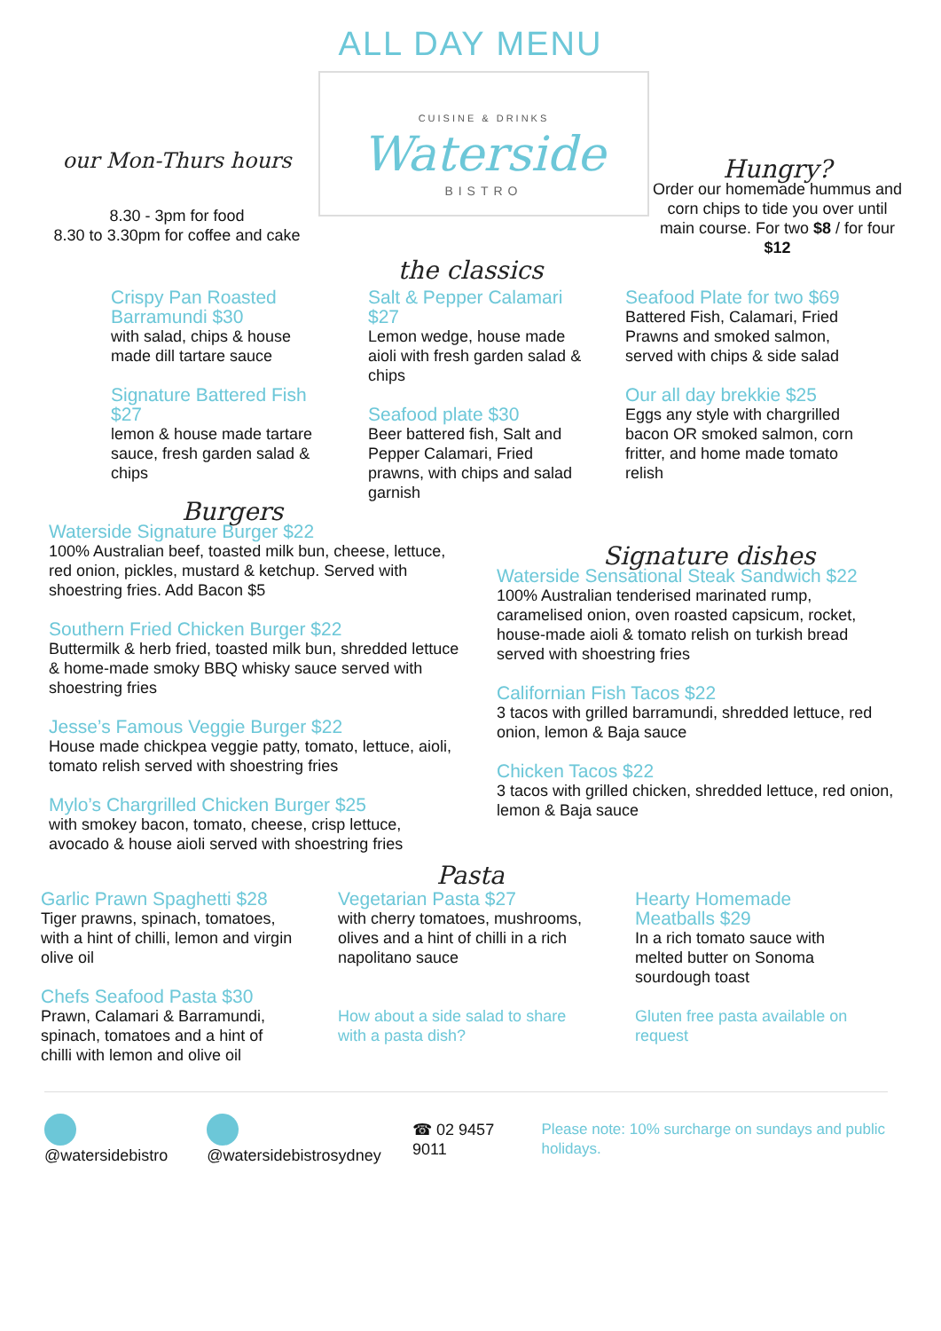ALL DAY MENU
our Mon-Thurs hours
8.30 - 3pm for food
8.30 to 3.30pm for coffee and cake
CUISINE & DRINKS
Waterside
BISTRO
Hungry?
Order our homemade hummus and corn chips to tide you over until main course. For two $8 / for four $12
the classics
Crispy Pan Roasted Barramundi $30
with salad, chips & house made dill tartare sauce
Signature Battered Fish $27
lemon & house made tartare sauce, fresh garden salad & chips
Salt & Pepper Calamari $27
Lemon wedge, house made aioli with fresh garden salad & chips
Seafood plate $30
Beer battered fish, Salt and Pepper Calamari, Fried prawns, with chips and salad garnish
Seafood Plate for two $69
Battered Fish, Calamari, Fried Prawns and smoked salmon, served with chips & side salad
Our all day brekkie $25
Eggs any style with chargrilled bacon OR smoked salmon, corn fritter, and home made tomato relish
Burgers
Waterside Signature Burger $22
100% Australian beef, toasted milk bun, cheese, lettuce, red onion, pickles, mustard & ketchup. Served with shoestring fries. Add Bacon $5
Southern Fried Chicken Burger $22
Buttermilk & herb fried, toasted milk bun, shredded lettuce & home-made smoky BBQ whisky sauce served with shoestring fries
Jesse’s Famous Veggie Burger $22
House made chickpea veggie patty, tomato, lettuce, aioli, tomato relish served with shoestring fries
Mylo’s Chargrilled Chicken Burger $25
with smokey bacon, tomato, cheese, crisp lettuce, avocado & house aioli served with shoestring fries
Signature dishes
Waterside Sensational Steak Sandwich $22
100% Australian tenderised marinated rump, caramelised onion, oven roasted capsicum, rocket, house-made aioli & tomato relish on turkish bread served with shoestring fries
Californian Fish Tacos $22
3 tacos with grilled barramundi, shredded lettuce, red onion, lemon & Baja sauce
Chicken Tacos $22
3 tacos with grilled chicken, shredded lettuce, red onion, lemon & Baja sauce
Pasta
Garlic Prawn Spaghetti $28
Tiger prawns, spinach, tomatoes, with a hint of chilli, lemon and virgin olive oil
Chefs Seafood Pasta $30
Prawn, Calamari & Barramundi, spinach, tomatoes and a hint of chilli with lemon and olive oil
Vegetarian Pasta $27
with cherry tomatoes, mushrooms, olives and a hint of chilli in a rich napolitano sauce
How about a side salad to share with a pasta dish?
Hearty Homemade Meatballs $29
In a rich tomato sauce with melted butter on Sonoma sourdough toast
Gluten free pasta available on request
@watersidebistro @watersidebistrosydney ☎ 02 9457 9011 Please note: 10% surcharge on sundays and public holidays.